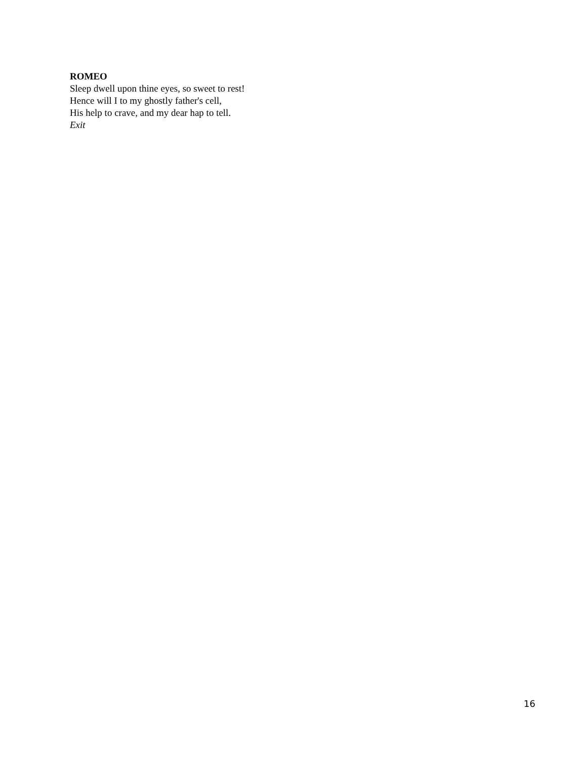ROMEO
Sleep dwell upon thine eyes, so sweet to rest!
Hence will I to my ghostly father's cell,
His help to crave, and my dear hap to tell.
Exit
16